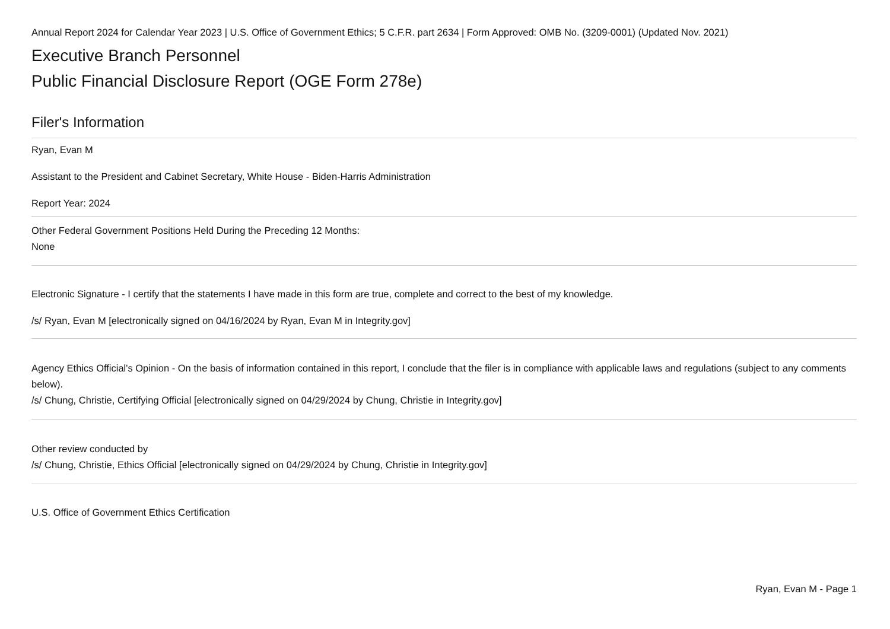Annual Report 2024 for Calendar Year 2023 | U.S. Office of Government Ethics; 5 C.F.R. part 2634 | Form Approved: OMB No. (3209-0001) (Updated Nov. 2021)
Executive Branch Personnel
Public Financial Disclosure Report (OGE Form 278e)
Filer's Information
Ryan, Evan M
Assistant to the President and Cabinet Secretary, White House - Biden-Harris Administration
Report Year: 2024
Other Federal Government Positions Held During the Preceding 12 Months:
None
Electronic Signature - I certify that the statements I have made in this form are true, complete and correct to the best of my knowledge.
/s/ Ryan, Evan M [electronically signed on 04/16/2024 by Ryan, Evan M in Integrity.gov]
Agency Ethics Official's Opinion - On the basis of information contained in this report, I conclude that the filer is in compliance with applicable laws and regulations (subject to any comments below).
/s/ Chung, Christie, Certifying Official [electronically signed on 04/29/2024 by Chung, Christie in Integrity.gov]
Other review conducted by
/s/ Chung, Christie, Ethics Official [electronically signed on 04/29/2024 by Chung, Christie in Integrity.gov]
U.S. Office of Government Ethics Certification
Ryan, Evan M - Page 1